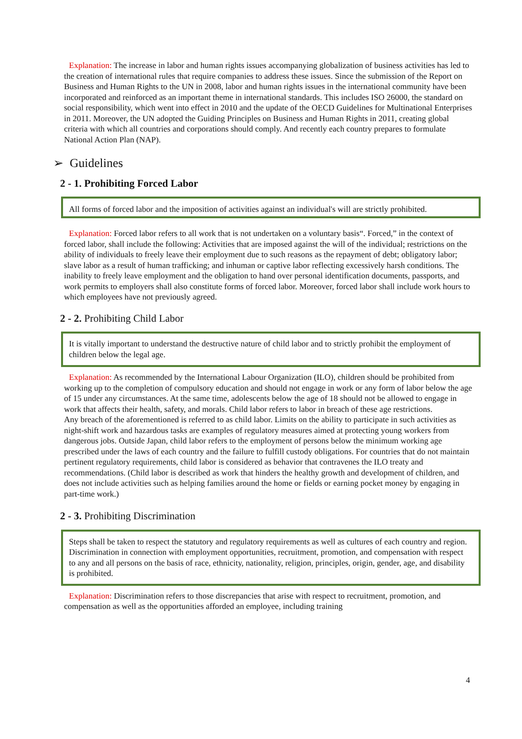Explanation: The increase in labor and human rights issues accompanying globalization of business activities has led to the creation of international rules that require companies to address these issues. Since the submission of the Report on Business and Human Rights to the UN in 2008, labor and human rights issues in the international community have been incorporated and reinforced as an important theme in international standards. This includes ISO 26000, the standard on social responsibility, which went into effect in 2010 and the update of the OECD Guidelines for Multinational Enterprises in 2011. Moreover, the UN adopted the Guiding Principles on Business and Human Rights in 2011, creating global criteria with which all countries and corporations should comply. And recently each country prepares to formulate National Action Plan (NAP).
➢ Guidelines
2 - 1. Prohibiting Forced Labor
All forms of forced labor and the imposition of activities against an individual's will are strictly prohibited.
Explanation: Forced labor refers to all work that is not undertaken on a voluntary basis“. Forced,” in the context of forced labor, shall include the following: Activities that are imposed against the will of the individual; restrictions on the ability of individuals to freely leave their employment due to such reasons as the repayment of debt; obligatory labor; slave labor as a result of human trafficking; and inhuman or captive labor reflecting excessively harsh conditions. The inability to freely leave employment and the obligation to hand over personal identification documents, passports, and work permits to employers shall also constitute forms of forced labor. Moreover, forced labor shall include work hours to which employees have not previously agreed.
2 - 2. Prohibiting Child Labor
It is vitally important to understand the destructive nature of child labor and to strictly prohibit the employment of children below the legal age.
Explanation: As recommended by the International Labour Organization (ILO), children should be prohibited from working up to the completion of compulsory education and should not engage in work or any form of labor below the age of 15 under any circumstances. At the same time, adolescents below the age of 18 should not be allowed to engage in work that affects their health, safety, and morals. Child labor refers to labor in breach of these age restrictions.
Any breach of the aforementioned is referred to as child labor. Limits on the ability to participate in such activities as night-shift work and hazardous tasks are examples of regulatory measures aimed at protecting young workers from dangerous jobs. Outside Japan, child labor refers to the employment of persons below the minimum working age prescribed under the laws of each country and the failure to fulfill custody obligations. For countries that do not maintain pertinent regulatory requirements, child labor is considered as behavior that contravenes the ILO treaty and recommendations. (Child labor is described as work that hinders the healthy growth and development of children, and does not include activities such as helping families around the home or fields or earning pocket money by engaging in part-time work.)
2 - 3. Prohibiting Discrimination
Steps shall be taken to respect the statutory and regulatory requirements as well as cultures of each country and region. Discrimination in connection with employment opportunities, recruitment, promotion, and compensation with respect to any and all persons on the basis of race, ethnicity, nationality, religion, principles, origin, gender, age, and disability is prohibited.
Explanation: Discrimination refers to those discrepancies that arise with respect to recruitment, promotion, and compensation as well as the opportunities afforded an employee, including training
4